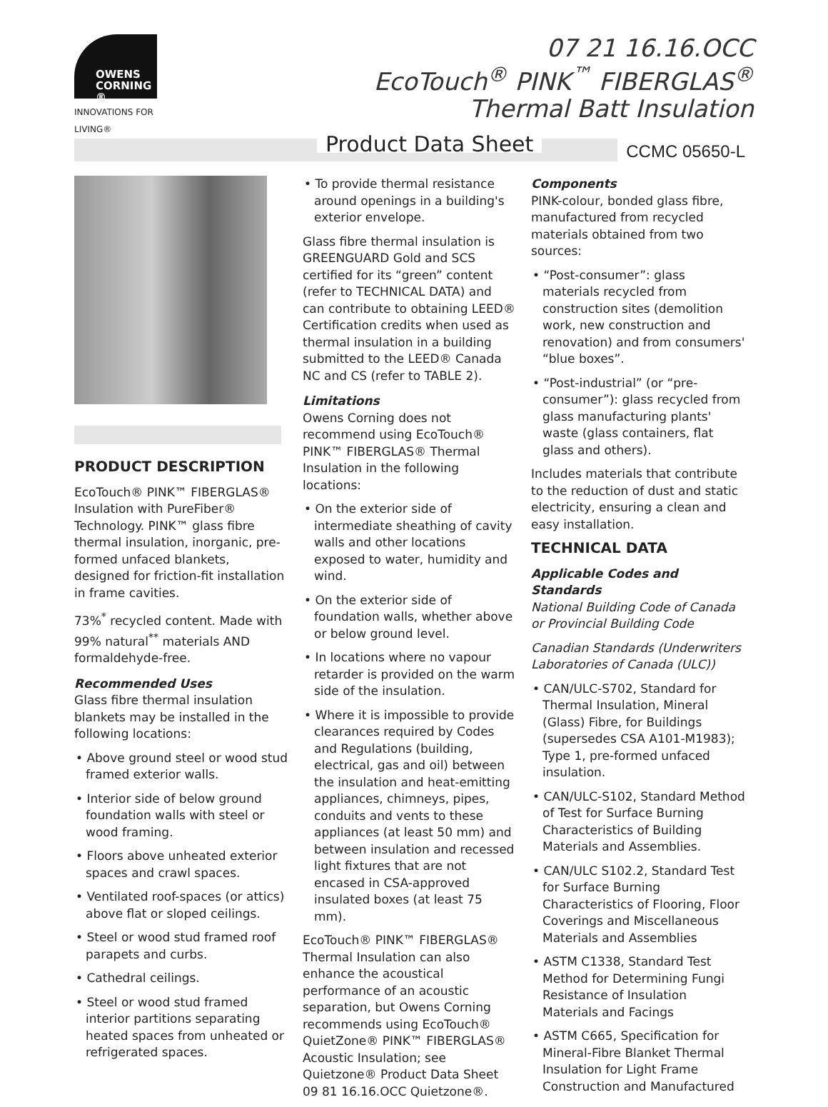OWENS
CORNING ®
INNOVATIONS FOR LIVING®
07 21 16.16.OCC
EcoTouch<sup>®</sup> PINK<sup>™</sup> FIBERGLAS<sup>®</sup>
Thermal Batt Insulation
Product Data Sheet CCMC 05650-L
PRODUCT DESCRIPTION
EcoTouch® PINK™ FIBERGLAS® Insulation with PureFiber® Technology. PINK™ glass fibre thermal insulation, inorganic, pre-formed unfaced blankets, designed for friction-fit installation in frame cavities.
73%<sup>*</sup> recycled content. Made with 99% natural<sup>**</sup> materials AND formaldehyde-free.
Recommended Uses
Glass fibre thermal insulation blankets may be installed in the following locations:
• Above ground steel or wood stud framed exterior walls.
• Interior side of below ground foundation walls with steel or wood framing.
• Floors above unheated exterior spaces and crawl spaces.
• Ventilated roof-spaces (or attics) above flat or sloped ceilings.
• Steel or wood stud framed roof parapets and curbs.
• Cathedral ceilings.
• Steel or wood stud framed interior partitions separating heated spaces from unheated or refrigerated spaces.
• To provide thermal resistance around openings in a building's exterior envelope.
Glass fibre thermal insulation is GREENGUARD Gold and SCS certified for its “green” content (refer to TECHNICAL DATA) and can contribute to obtaining LEED® Certification credits when used as thermal insulation in a building submitted to the LEED® Canada NC and CS (refer to TABLE 2).
Limitations
Owens Corning does not recommend using EcoTouch® PINK™ FIBERGLAS® Thermal Insulation in the following locations:
• On the exterior side of intermediate sheathing of cavity walls and other locations exposed to water, humidity and wind.
• On the exterior side of foundation walls, whether above or below ground level.
• In locations where no vapour retarder is provided on the warm side of the insulation.
• Where it is impossible to provide clearances required by Codes and Regulations (building, electrical, gas and oil) between the insulation and heat-emitting appliances, chimneys, pipes, conduits and vents to these appliances (at least 50 mm) and between insulation and recessed light fixtures that are not encased in CSA-approved insulated boxes (at least 75 mm).
EcoTouch® PINK™ FIBERGLAS® Thermal Insulation can also enhance the acoustical performance of an acoustic separation, but Owens Corning recommends using EcoTouch® QuietZone® PINK™ FIBERGLAS® Acoustic Insulation; see Quietzone® Product Data Sheet 09 81 16.16.OCC Quietzone®.
Components
PINK-colour, bonded glass fibre, manufactured from recycled materials obtained from two sources:
• “Post-consumer”: glass materials recycled from construction sites (demolition work, new construction and renovation) and from consumers' “blue boxes”.
• “Post-industrial” (or “pre-consumer”): glass recycled from glass manufacturing plants' waste (glass containers, flat glass and others).
Includes materials that contribute to the reduction of dust and static electricity, ensuring a clean and easy installation.
TECHNICAL DATA
Applicable Codes and Standards
National Building Code of Canada or Provincial Building Code
Canadian Standards (Underwriters Laboratories of Canada (ULC))
• CAN/ULC-S702, Standard for Thermal Insulation, Mineral (Glass) Fibre, for Buildings (supersedes CSA A101-M1983); Type 1, pre-formed unfaced insulation.
• CAN/ULC-S102, Standard Method of Test for Surface Burning Characteristics of Building Materials and Assemblies.
• CAN/ULC S102.2, Standard Test for Surface Burning Characteristics of Flooring, Floor Coverings and Miscellaneous Materials and Assemblies
• ASTM C1338, Standard Test Method for Determining Fungi Resistance of Insulation Materials and Facings
• ASTM C665, Specification for Mineral-Fibre Blanket Thermal Insulation for Light Frame Construction and Manufactured